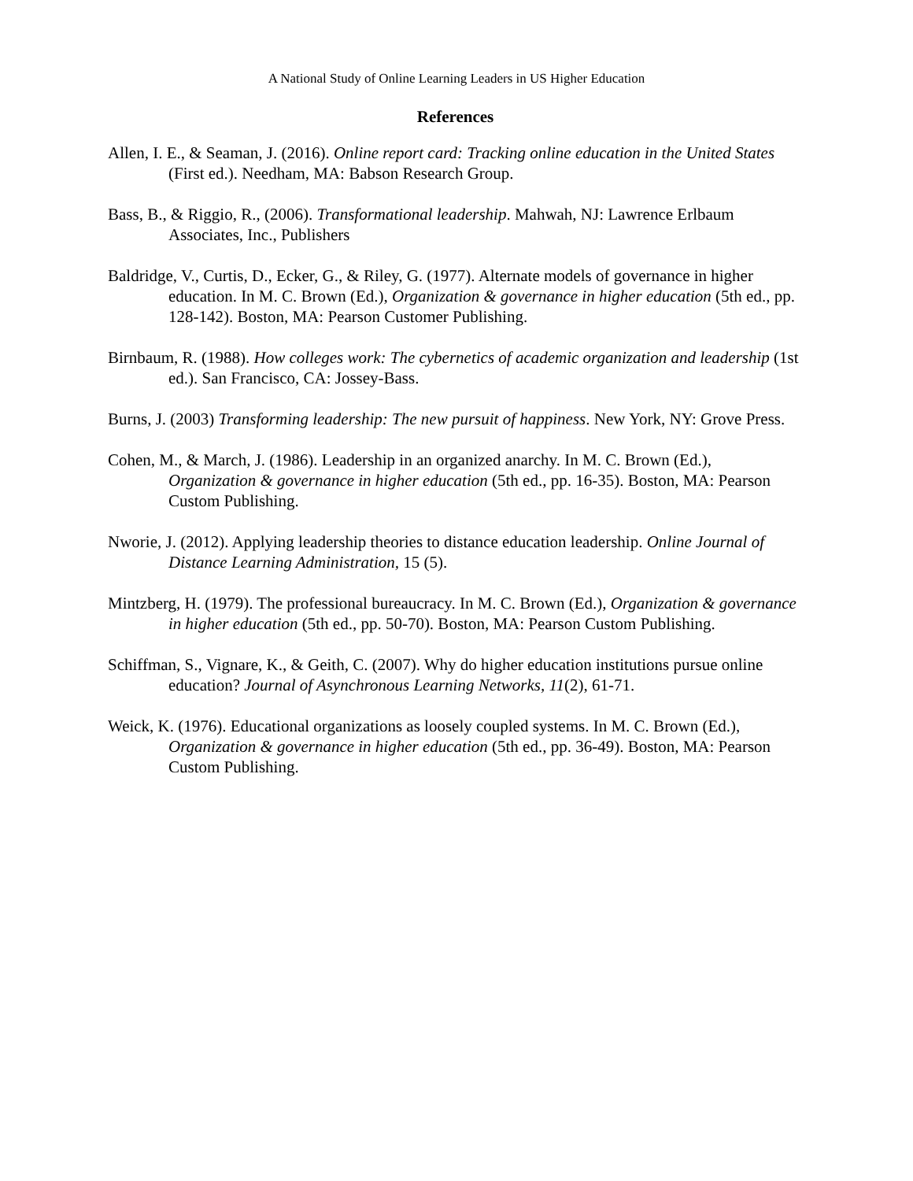A National Study of Online Learning Leaders in US Higher Education
References
Allen, I. E., & Seaman, J. (2016). Online report card: Tracking online education in the United States (First ed.). Needham, MA: Babson Research Group.
Bass, B., & Riggio, R., (2006). Transformational leadership. Mahwah, NJ: Lawrence Erlbaum Associates, Inc., Publishers
Baldridge, V., Curtis, D., Ecker, G., & Riley, G. (1977). Alternate models of governance in higher education. In M. C. Brown (Ed.), Organization & governance in higher education (5th ed., pp. 128-142). Boston, MA: Pearson Customer Publishing.
Birnbaum, R. (1988). How colleges work: The cybernetics of academic organization and leadership (1st ed.). San Francisco, CA: Jossey-Bass.
Burns, J. (2003) Transforming leadership: The new pursuit of happiness. New York, NY: Grove Press.
Cohen, M., & March, J. (1986). Leadership in an organized anarchy. In M. C. Brown (Ed.), Organization & governance in higher education (5th ed., pp. 16-35). Boston, MA: Pearson Custom Publishing.
Nworie, J. (2012). Applying leadership theories to distance education leadership. Online Journal of Distance Learning Administration, 15 (5).
Mintzberg, H. (1979). The professional bureaucracy. In M. C. Brown (Ed.), Organization & governance in higher education (5th ed., pp. 50-70). Boston, MA: Pearson Custom Publishing.
Schiffman, S., Vignare, K., & Geith, C. (2007). Why do higher education institutions pursue online education? Journal of Asynchronous Learning Networks, 11(2), 61-71.
Weick, K. (1976). Educational organizations as loosely coupled systems. In M. C. Brown (Ed.), Organization & governance in higher education (5th ed., pp. 36-49). Boston, MA: Pearson Custom Publishing.